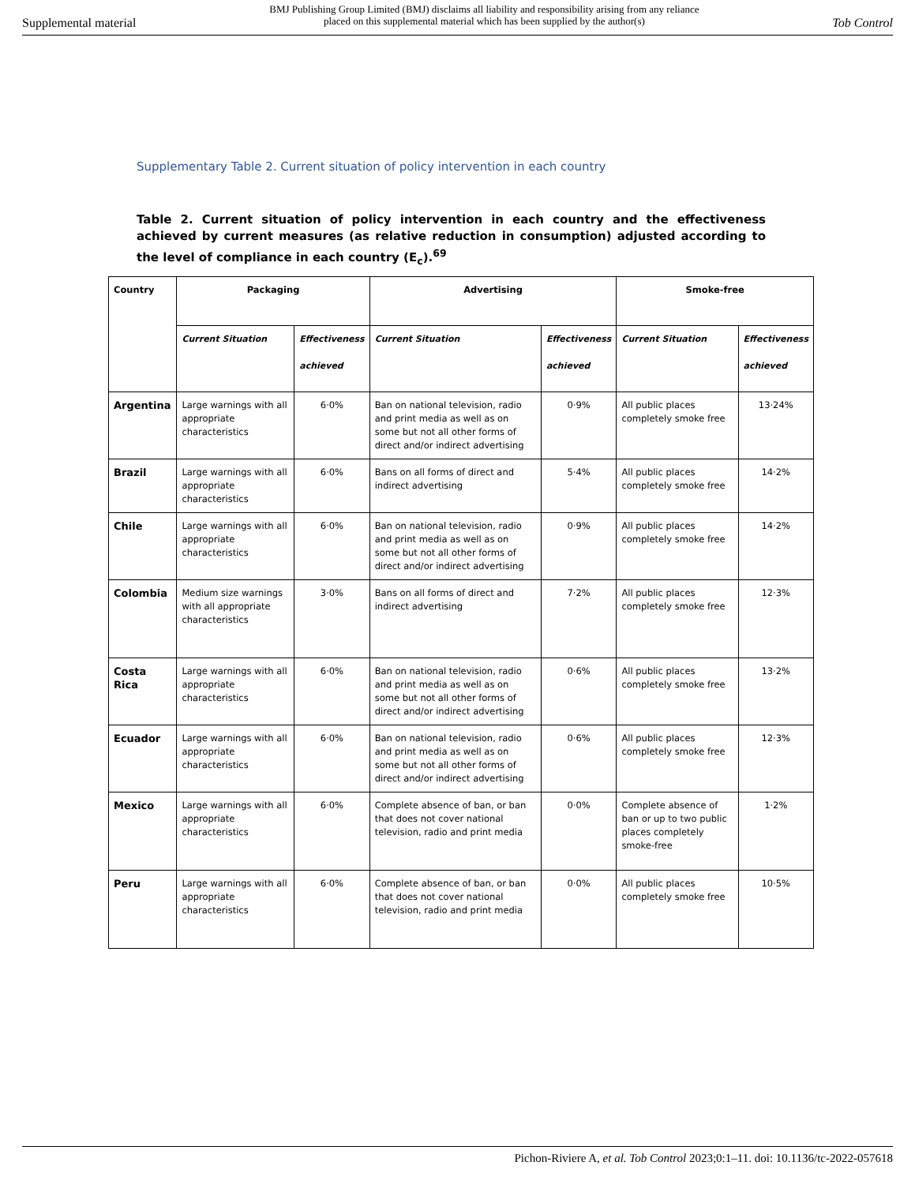Supplemental material BMJ Publishing Group Limited (BMJ) disclaims all liability and responsibility arising from any reliance
placed on this supplemental material which has been supplied by the author(s) Tob Control
Supplementary Table 2. Current situation of policy intervention in each country
Table 2. Current situation of policy intervention in each country and the effectiveness achieved by current measures (as relative reduction in consumption) adjusted according to the level of compliance in each country (E<sub>c</sub>).<sup>69</sup>
| Country | Packaging | | Advertising | | Smoke-free | |
| --- | --- | --- | --- | --- | --- | --- |
| | Current Situation | Effectiveness achieved | Current Situation | Effectiveness achieved | Current Situation | Effectiveness achieved |
| Argentina | Large warnings with all appropriate characteristics | 6·0% | Ban on national television, radio and print media as well as on some but not all other forms of direct and/or indirect advertising | 0·9% | All public places completely smoke free | 13·24% |
| Brazil | Large warnings with all appropriate characteristics | 6·0% | Bans on all forms of direct and indirect advertising | 5·4% | All public places completely smoke free | 14·2% |
| Chile | Large warnings with all appropriate characteristics | 6·0% | Ban on national television, radio and print media as well as on some but not all other forms of direct and/or indirect advertising | 0·9% | All public places completely smoke free | 14·2% |
| Colombia | Medium size warnings with all appropriate characteristics | 3·0% | Bans on all forms of direct and indirect advertising | 7·2% | All public places completely smoke free | 12·3% |
| Costa Rica | Large warnings with all appropriate characteristics | 6·0% | Ban on national television, radio and print media as well as on some but not all other forms of direct and/or indirect advertising | 0·6% | All public places completely smoke free | 13·2% |
| Ecuador | Large warnings with all appropriate characteristics | 6·0% | Ban on national television, radio and print media as well as on some but not all other forms of direct and/or indirect advertising | 0·6% | All public places completely smoke free | 12·3% |
| Mexico | Large warnings with all appropriate characteristics | 6·0% | Complete absence of ban, or ban that does not cover national television, radio and print media | 0·0% | Complete absence of ban or up to two public places completely smoke-free | 1·2% |
| Peru | Large warnings with all appropriate characteristics | 6·0% | Complete absence of ban, or ban that does not cover national television, radio and print media | 0·0% | All public places completely smoke free | 10·5% |
Pichon-Riviere A, et al. Tob Control 2023;0:1–11. doi: 10.1136/tc-2022-057618